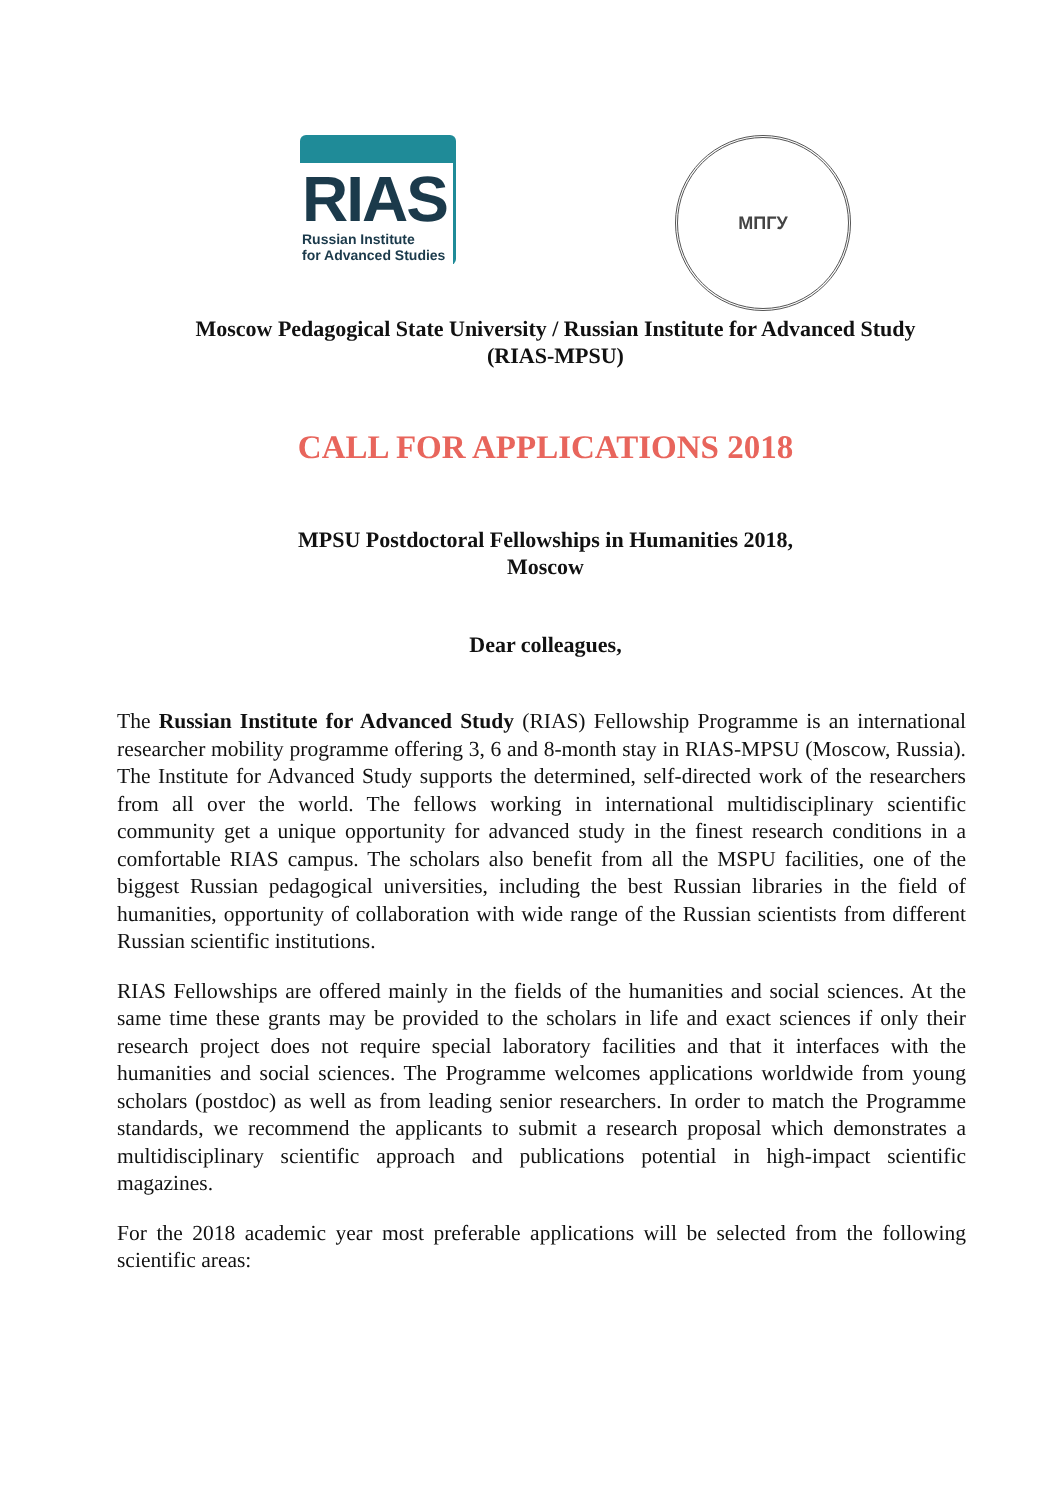RIAS
Russian Institute
for Advanced Studies
МПГУ
Moscow Pedagogical State University / Russian Institute for Advanced Study (RIAS-MPSU)
CALL FOR APPLICATIONS 2018
MPSU Postdoctoral Fellowships in Humanities 2018,
Moscow
Dear colleagues,
The Russian Institute for Advanced Study (RIAS) Fellowship Programme is an international researcher mobility programme offering 3, 6 and 8-month stay in RIAS-MPSU (Moscow, Russia). The Institute for Advanced Study supports the determined, self-directed work of the researchers from all over the world. The fellows working in international multidisciplinary scientific community get a unique opportunity for advanced study in the finest research conditions in a comfortable RIAS campus. The scholars also benefit from all the MSPU facilities, one of the biggest Russian pedagogical universities, including the best Russian libraries in the field of humanities, opportunity of collaboration with wide range of the Russian scientists from different Russian scientific institutions.
RIAS Fellowships are offered mainly in the fields of the humanities and social sciences. At the same time these grants may be provided to the scholars in life and exact sciences if only their research project does not require special laboratory facilities and that it interfaces with the humanities and social sciences. The Programme welcomes applications worldwide from young scholars (postdoc) as well as from leading senior researchers. In order to match the Programme standards, we recommend the applicants to submit a research proposal which demonstrates a multidisciplinary scientific approach and publications potential in high-impact scientific magazines.
For the 2018 academic year most preferable applications will be selected from the following scientific areas: